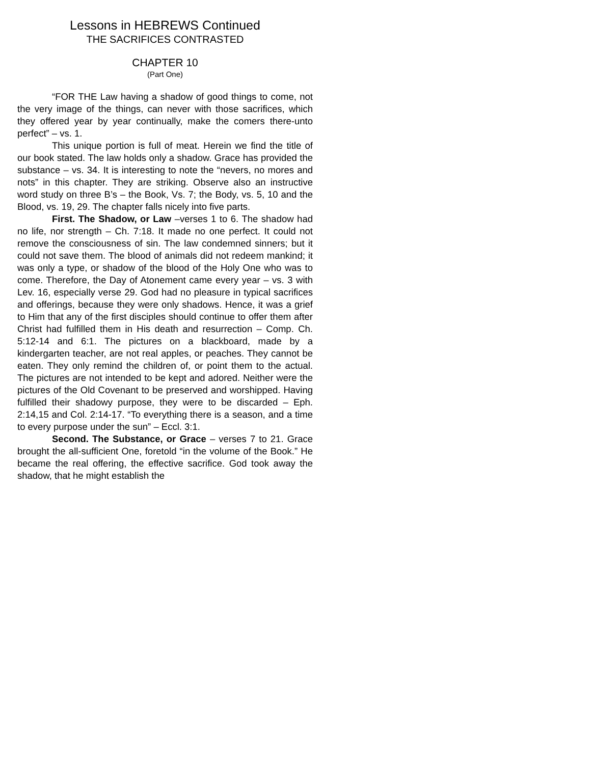Lessons in HEBREWS Continued
THE SACRIFICES CONTRASTED
CHAPTER 10
(Part One)
“FOR THE Law having a shadow of good things to come, not the very image of the things, can never with those sacrifices, which they offered year by year continually, make the comers there-unto perfect” – vs. 1.
This unique portion is full of meat. Herein we find the title of our book stated. The law holds only a shadow. Grace has provided the substance – vs. 34. It is interesting to note the “nevers, no mores and nots” in this chapter. They are striking. Observe also an instructive word study on three B’s – the Book, Vs. 7; the Body, vs. 5, 10 and the Blood, vs. 19, 29. The chapter falls nicely into five parts.
First. The Shadow, or Law –verses 1 to 6. The shadow had no life, nor strength – Ch. 7:18. It made no one perfect. It could not remove the consciousness of sin. The law condemned sinners; but it could not save them. The blood of animals did not redeem mankind; it was only a type, or shadow of the blood of the Holy One who was to come. Therefore, the Day of Atonement came every year – vs. 3 with Lev. 16, especially verse 29. God had no pleasure in typical sacrifices and offerings, because they were only shadows. Hence, it was a grief to Him that any of the first disciples should continue to offer them after Christ had fulfilled them in His death and resurrection – Comp. Ch. 5:12-14 and 6:1. The pictures on a blackboard, made by a kindergarten teacher, are not real apples, or peaches. They cannot be eaten. They only remind the children of, or point them to the actual. The pictures are not intended to be kept and adored. Neither were the pictures of the Old Covenant to be preserved and worshipped. Having fulfilled their shadowy purpose, they were to be discarded – Eph. 2:14,15 and Col. 2:14-17. “To everything there is a season, and a time to every purpose under the sun” – Eccl. 3:1.
Second. The Substance, or Grace – verses 7 to 21. Grace brought the all-sufficient One, foretold “in the volume of the Book.” He became the real offering, the effective sacrifice. God took away the shadow, that he might establish the